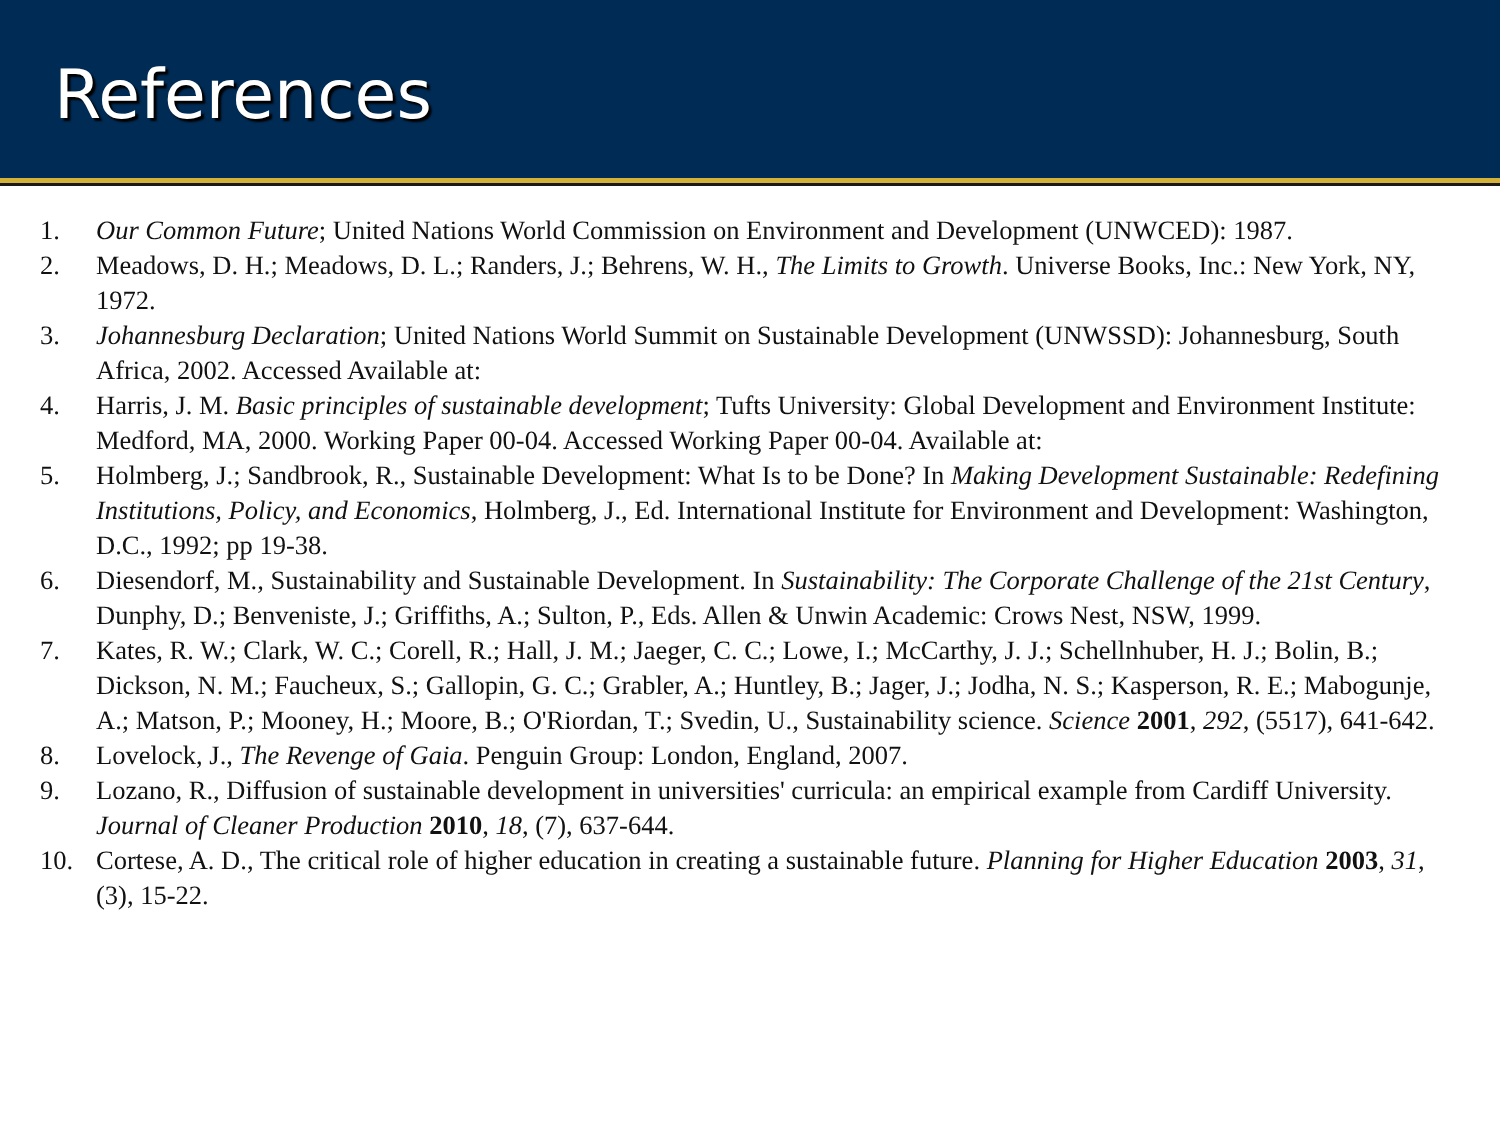References
1. Our Common Future; United Nations World Commission on Environment and Development (UNWCED): 1987.
2. Meadows, D. H.; Meadows, D. L.; Randers, J.; Behrens, W. H., The Limits to Growth. Universe Books, Inc.: New York, NY, 1972.
3. Johannesburg Declaration; United Nations World Summit on Sustainable Development (UNWSSD): Johannesburg, South Africa, 2002. Accessed Available at:
4. Harris, J. M. Basic principles of sustainable development; Tufts University: Global Development and Environment Institute: Medford, MA, 2000. Working Paper 00-04. Accessed Working Paper 00-04. Available at:
5. Holmberg, J.; Sandbrook, R., Sustainable Development: What Is to be Done? In Making Development Sustainable: Redefining Institutions, Policy, and Economics, Holmberg, J., Ed. International Institute for Environment and Development: Washington, D.C., 1992; pp 19-38.
6. Diesendorf, M., Sustainability and Sustainable Development. In Sustainability: The Corporate Challenge of the 21st Century, Dunphy, D.; Benveniste, J.; Griffiths, A.; Sulton, P., Eds. Allen & Unwin Academic: Crows Nest, NSW, 1999.
7. Kates, R. W.; Clark, W. C.; Corell, R.; Hall, J. M.; Jaeger, C. C.; Lowe, I.; McCarthy, J. J.; Schellnhuber, H. J.; Bolin, B.; Dickson, N. M.; Faucheux, S.; Gallopin, G. C.; Grabler, A.; Huntley, B.; Jager, J.; Jodha, N. S.; Kasperson, R. E.; Mabogunje, A.; Matson, P.; Mooney, H.; Moore, B.; O'Riordan, T.; Svedin, U., Sustainability science. Science 2001, 292, (5517), 641-642.
8. Lovelock, J., The Revenge of Gaia. Penguin Group: London, England, 2007.
9. Lozano, R., Diffusion of sustainable development in universities' curricula: an empirical example from Cardiff University. Journal of Cleaner Production 2010, 18, (7), 637-644.
10. Cortese, A. D., The critical role of higher education in creating a sustainable future. Planning for Higher Education 2003, 31, (3), 15-22.